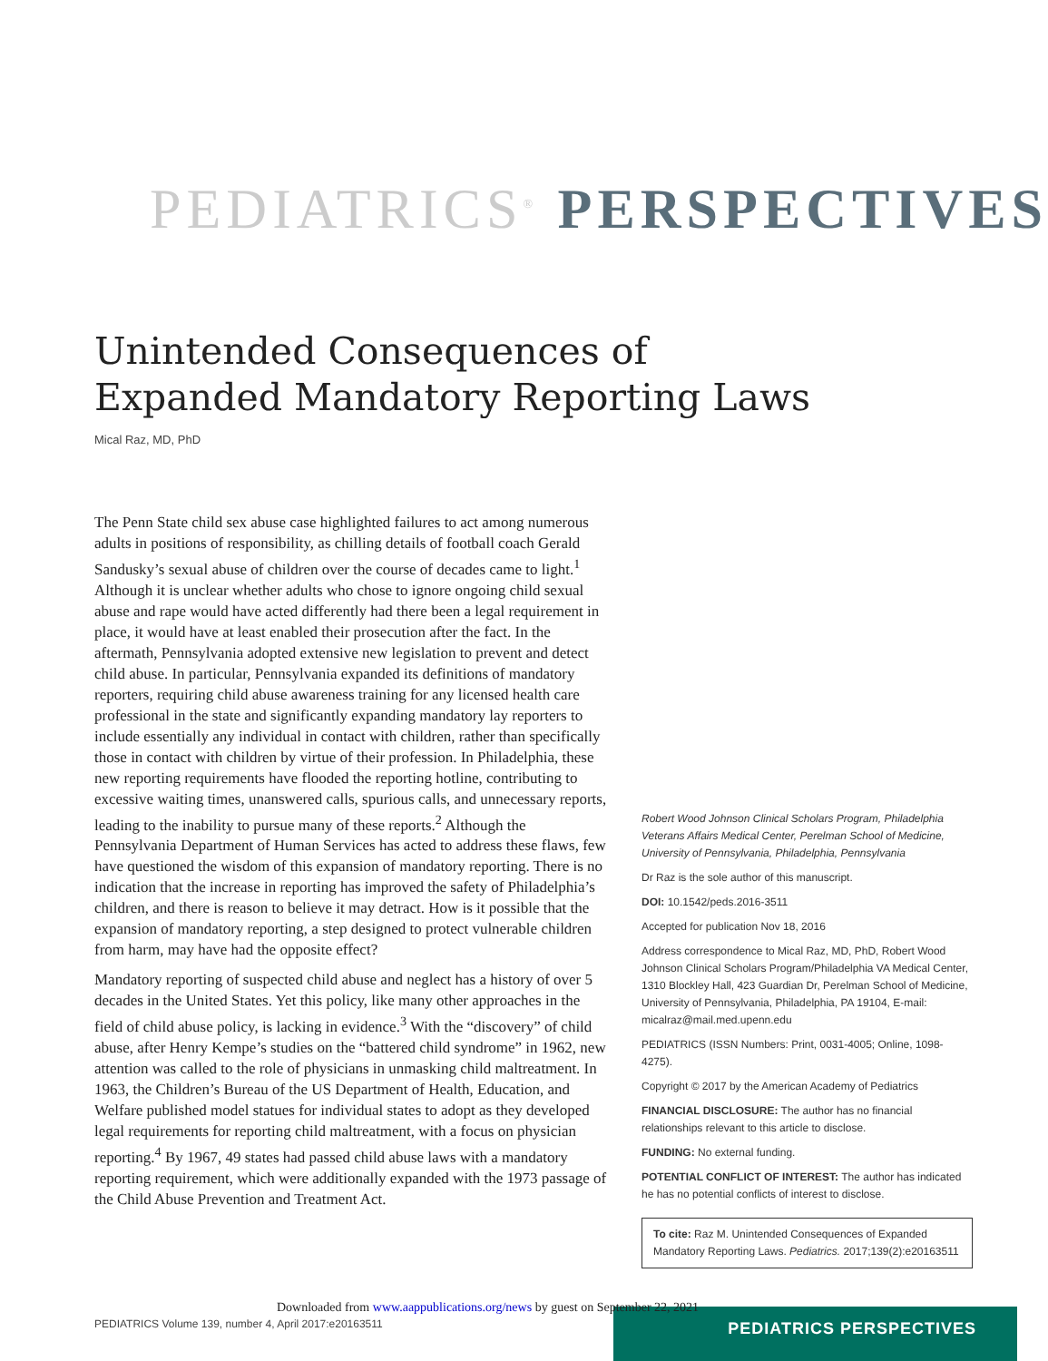PEDIATRICS<sup>®</sup> PERSPECTIVES
Unintended Consequences of Expanded Mandatory Reporting Laws
Mical Raz, MD, PhD
The Penn State child sex abuse case highlighted failures to act among numerous adults in positions of responsibility, as chilling details of football coach Gerald Sandusky’s sexual abuse of children over the course of decades came to light.<sup>1</sup> Although it is unclear whether adults who chose to ignore ongoing child sexual abuse and rape would have acted differently had there been a legal requirement in place, it would have at least enabled their prosecution after the fact. In the aftermath, Pennsylvania adopted extensive new legislation to prevent and detect child abuse. In particular, Pennsylvania expanded its definitions of mandatory reporters, requiring child abuse awareness training for any licensed health care professional in the state and significantly expanding mandatory lay reporters to include essentially any individual in contact with children, rather than specifically those in contact with children by virtue of their profession. In Philadelphia, these new reporting requirements have flooded the reporting hotline, contributing to excessive waiting times, unanswered calls, spurious calls, and unnecessary reports, leading to the inability to pursue many of these reports.<sup>2</sup> Although the Pennsylvania Department of Human Services has acted to address these flaws, few have questioned the wisdom of this expansion of mandatory reporting. There is no indication that the increase in reporting has improved the safety of Philadelphia’s children, and there is reason to believe it may detract. How is it possible that the expansion of mandatory reporting, a step designed to protect vulnerable children from harm, may have had the opposite effect?
Mandatory reporting of suspected child abuse and neglect has a history of over 5 decades in the United States. Yet this policy, like many other approaches in the field of child abuse policy, is lacking in evidence.<sup>3</sup> With the “discovery” of child abuse, after Henry Kempe’s studies on the “battered child syndrome” in 1962, new attention was called to the role of physicians in unmasking child maltreatment. In 1963, the Children’s Bureau of the US Department of Health, Education, and Welfare published model statues for individual states to adopt as they developed legal requirements for reporting child maltreatment, with a focus on physician reporting.<sup>4</sup> By 1967, 49 states had passed child abuse laws with a mandatory reporting requirement, which were additionally expanded with the 1973 passage of the Child Abuse Prevention and Treatment Act.
Robert Wood Johnson Clinical Scholars Program, Philadelphia Veterans Affairs Medical Center, Perelman School of Medicine, University of Pennsylvania, Philadelphia, Pennsylvania
Dr Raz is the sole author of this manuscript.
DOI: 10.1542/peds.2016-3511
Accepted for publication Nov 18, 2016
Address correspondence to Mical Raz, MD, PhD, Robert Wood Johnson Clinical Scholars Program/Philadelphia VA Medical Center, 1310 Blockley Hall, 423 Guardian Dr, Perelman School of Medicine, University of Pennsylvania, Philadelphia, PA 19104, E-mail: micalraz@mail.med.upenn.edu
PEDIATRICS (ISSN Numbers: Print, 0031-4005; Online, 1098-4275).
Copyright © 2017 by the American Academy of Pediatrics
FINANCIAL DISCLOSURE: The author has no financial relationships relevant to this article to disclose.
FUNDING: No external funding.
POTENTIAL CONFLICT OF INTEREST: The author has indicated he has no potential conflicts of interest to disclose.
To cite: Raz M. Unintended Consequences of Expanded Mandatory Reporting Laws. Pediatrics. 2017;139(2):e20163511
PEDIATRICS PERSPECTIVES
Downloaded from www.aappublications.org/news by guest on September 22, 2021
PEDIATRICS Volume 139, number 4, April 2017:e20163511